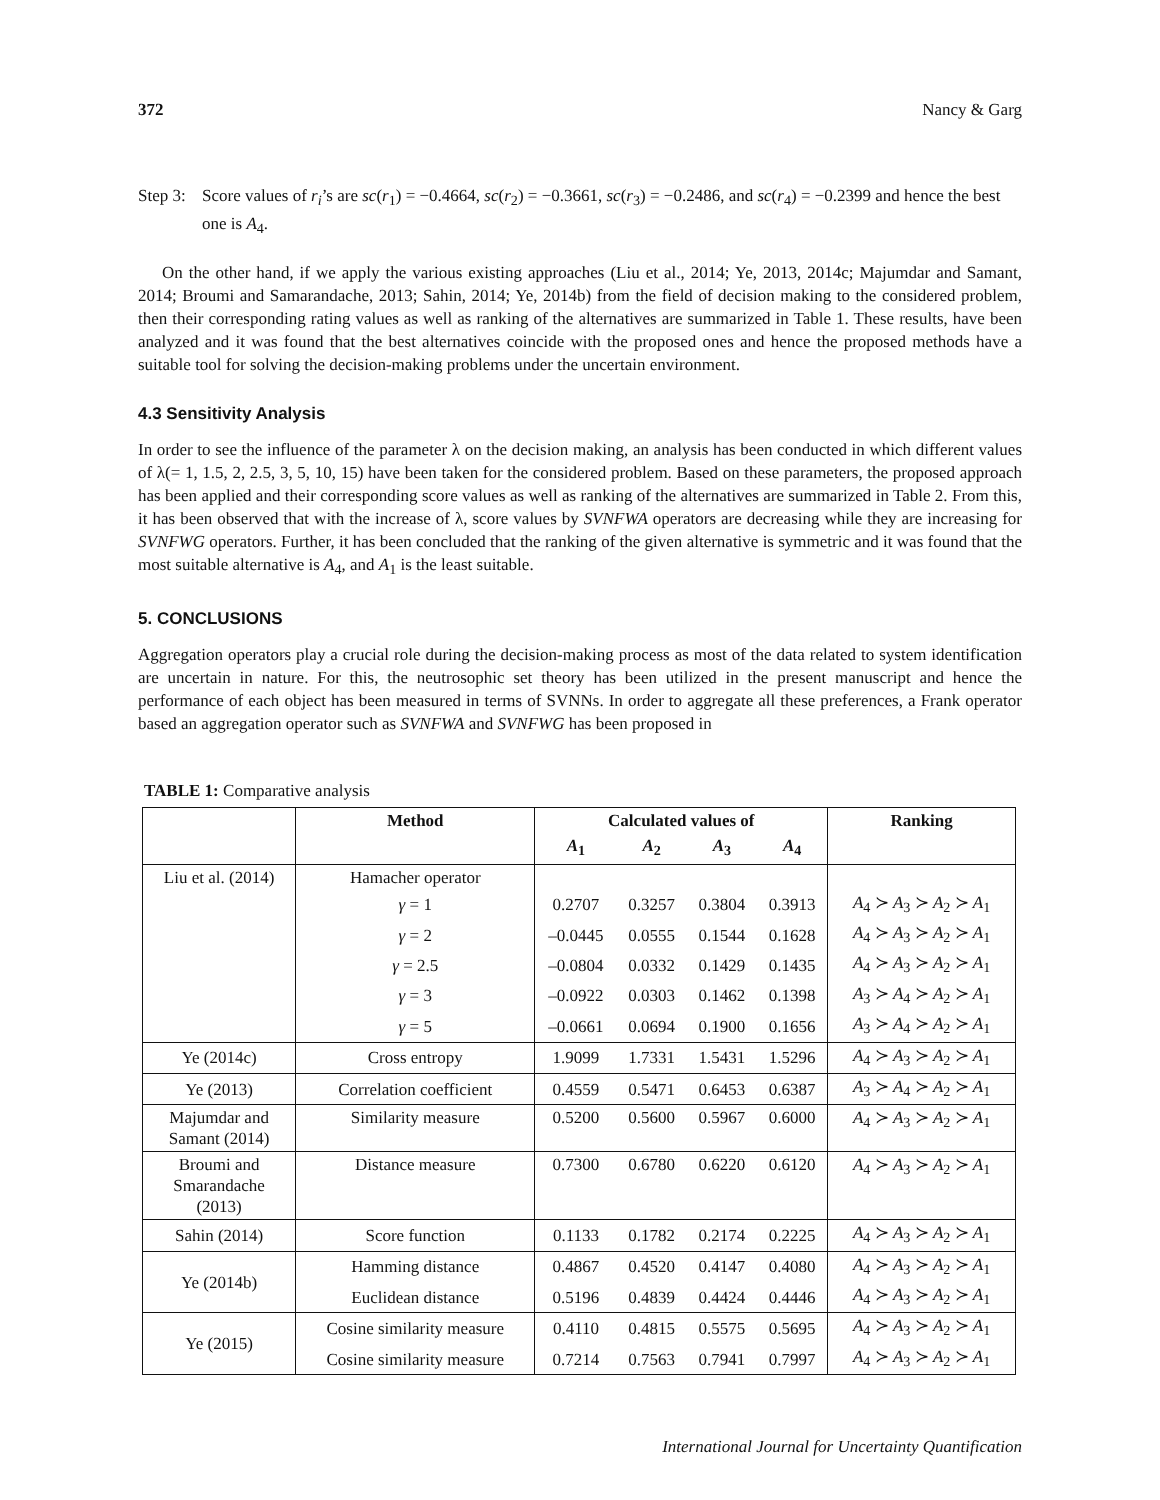372 Nancy & Garg
Step 3: Score values of r<sub>i</sub>’s are sc(r<sub>1</sub>) = −0.4664, sc(r<sub>2</sub>) = −0.3661, sc(r<sub>3</sub>) = −0.2486, and sc(r<sub>4</sub>) = −0.2399 and hence the best one is A<sub>4</sub>.
On the other hand, if we apply the various existing approaches (Liu et al., 2014; Ye, 2013, 2014c; Majumdar and Samant, 2014; Broumi and Samarandache, 2013; Sahin, 2014; Ye, 2014b) from the field of decision making to the considered problem, then their corresponding rating values as well as ranking of the alternatives are summarized in Table 1. These results, have been analyzed and it was found that the best alternatives coincide with the proposed ones and hence the proposed methods have a suitable tool for solving the decision-making problems under the uncertain environment.
4.3 Sensitivity Analysis
In order to see the influence of the parameter λ on the decision making, an analysis has been conducted in which different values of λ(= 1, 1.5, 2, 2.5, 3, 5, 10, 15) have been taken for the considered problem. Based on these parameters, the proposed approach has been applied and their corresponding score values as well as ranking of the alternatives are summarized in Table 2. From this, it has been observed that with the increase of λ, score values by SVNFWA operators are decreasing while they are increasing for SVNFWG operators. Further, it has been concluded that the ranking of the given alternative is symmetric and it was found that the most suitable alternative is A<sub>4</sub>, and A<sub>1</sub> is the least suitable.
5. CONCLUSIONS
Aggregation operators play a crucial role during the decision-making process as most of the data related to system identification are uncertain in nature. For this, the neutrosophic set theory has been utilized in the present manuscript and hence the performance of each object has been measured in terms of SVNNs. In order to aggregate all these preferences, a Frank operator based an aggregation operator such as SVNFWA and SVNFWG has been proposed in
TABLE 1: Comparative analysis
| | Method | Calculated values of | | | | Ranking |
| --- | --- | --- | --- | --- | --- | --- |
| | | A<sub>1</sub> | A<sub>2</sub> | A<sub>3</sub> | A<sub>4</sub> | |
| Liu et al. (2014) | Hamacher operator | | | | | |
| | γ = 1 | 0.2707 | 0.3257 | 0.3804 | 0.3913 | A<sub>4</sub> ≻ A<sub>3</sub> ≻ A<sub>2</sub> ≻ A<sub>1</sub> |
| | γ = 2 | –0.0445 | 0.0555 | 0.1544 | 0.1628 | A<sub>4</sub> ≻ A<sub>3</sub> ≻ A<sub>2</sub> ≻ A<sub>1</sub> |
| | γ = 2.5 | –0.0804 | 0.0332 | 0.1429 | 0.1435 | A<sub>4</sub> ≻ A<sub>3</sub> ≻ A<sub>2</sub> ≻ A<sub>1</sub> |
| | γ = 3 | –0.0922 | 0.0303 | 0.1462 | 0.1398 | A<sub>3</sub> ≻ A<sub>4</sub> ≻ A<sub>2</sub> ≻ A<sub>1</sub> |
| | γ = 5 | –0.0661 | 0.0694 | 0.1900 | 0.1656 | A<sub>3</sub> ≻ A<sub>4</sub> ≻ A<sub>2</sub> ≻ A<sub>1</sub> |
| Ye (2014c) | Cross entropy | 1.9099 | 1.7331 | 1.5431 | 1.5296 | A<sub>4</sub> ≻ A<sub>3</sub> ≻ A<sub>2</sub> ≻ A<sub>1</sub> |
| Ye (2013) | Correlation coefficient | 0.4559 | 0.5471 | 0.6453 | 0.6387 | A<sub>3</sub> ≻ A<sub>4</sub> ≻ A<sub>2</sub> ≻ A<sub>1</sub> |
| Majumdar and Samant (2014) | Similarity measure | 0.5200 | 0.5600 | 0.5967 | 0.6000 | A<sub>4</sub> ≻ A<sub>3</sub> ≻ A<sub>2</sub> ≻ A<sub>1</sub> |
| Broumi and Smarandache (2013) | Distance measure | 0.7300 | 0.6780 | 0.6220 | 0.6120 | A<sub>4</sub> ≻ A<sub>3</sub> ≻ A<sub>2</sub> ≻ A<sub>1</sub> |
| Sahin (2014) | Score function | 0.1133 | 0.1782 | 0.2174 | 0.2225 | A<sub>4</sub> ≻ A<sub>3</sub> ≻ A<sub>2</sub> ≻ A<sub>1</sub> |
| Ye (2014b) | Hamming distance | 0.4867 | 0.4520 | 0.4147 | 0.4080 | A<sub>4</sub> ≻ A<sub>3</sub> ≻ A<sub>2</sub> ≻ A<sub>1</sub> |
| | Euclidean distance | 0.5196 | 0.4839 | 0.4424 | 0.4446 | A<sub>4</sub> ≻ A<sub>3</sub> ≻ A<sub>2</sub> ≻ A<sub>1</sub> |
| Ye (2015) | Cosine similarity measure | 0.4110 | 0.4815 | 0.5575 | 0.5695 | A<sub>4</sub> ≻ A<sub>3</sub> ≻ A<sub>2</sub> ≻ A<sub>1</sub> |
| | Cosine similarity measure | 0.7214 | 0.7563 | 0.7941 | 0.7997 | A<sub>4</sub> ≻ A<sub>3</sub> ≻ A<sub>2</sub> ≻ A<sub>1</sub> |
International Journal for Uncertainty Quantification